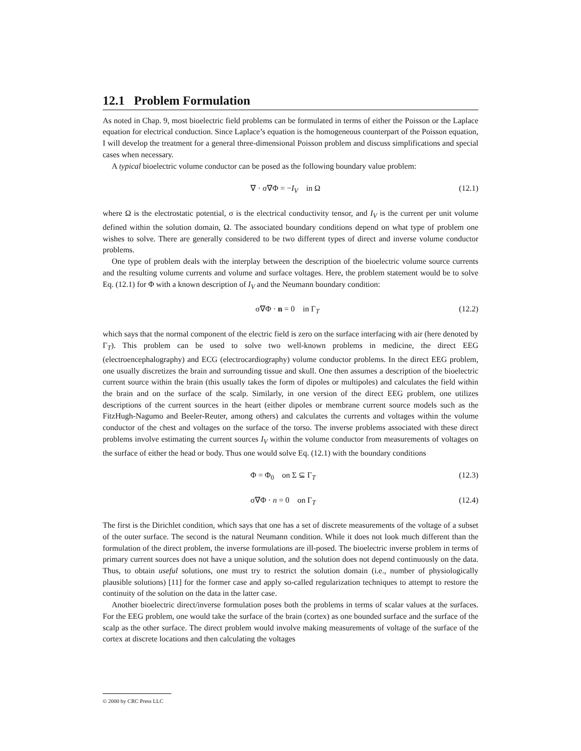12.1 Problem Formulation
As noted in Chap. 9, most bioelectric field problems can be formulated in terms of either the Poisson or the Laplace equation for electrical conduction. Since Laplace’s equation is the homogeneous counterpart of the Poisson equation, I will develop the treatment for a general three-dimensional Poisson problem and discuss simplifications and special cases when necessary.
A typical bioelectric volume conductor can be posed as the following boundary value problem:
∇ · σ∇Φ = −I<sub>V</sub> in Ω (12.1)
where Ω is the electrostatic potential, σ is the electrical conductivity tensor, and I<sub>V</sub> is the current per unit volume defined within the solution domain, Ω. The associated boundary conditions depend on what type of problem one wishes to solve. There are generally considered to be two different types of direct and inverse volume conductor problems.
One type of problem deals with the interplay between the description of the bioelectric volume source currents and the resulting volume currents and volume and surface voltages. Here, the problem statement would be to solve Eq. (12.1) for Φ with a known description of I<sub>V</sub> and the Neumann boundary condition:
σ∇Φ · n = 0 in Γ<sub>T</sub> (12.2)
which says that the normal component of the electric field is zero on the surface interfacing with air (here denoted by Γ<sub>T</sub>). This problem can be used to solve two well-known problems in medicine, the direct EEG (electroencephalography) and ECG (electrocardiography) volume conductor problems. In the direct EEG problem, one usually discretizes the brain and surrounding tissue and skull. One then assumes a description of the bioelectric current source within the brain (this usually takes the form of dipoles or multipoles) and calculates the field within the brain and on the surface of the scalp. Similarly, in one version of the direct EEG problem, one utilizes descriptions of the current sources in the heart (either dipoles or membrane current source models such as the FitzHugh-Nagumo and Beeler-Reuter, among others) and calculates the currents and voltages within the volume conductor of the chest and voltages on the surface of the torso. The inverse problems associated with these direct problems involve estimating the current sources I<sub>V</sub> within the volume conductor from measurements of voltages on the surface of either the head or body. Thus one would solve Eq. (12.1) with the boundary conditions
Φ = Φ<sub>0</sub> on Σ ⊆ Γ<sub>T</sub> (12.3)
σ∇Φ · n = 0 on Γ<sub>T</sub> (12.4)
The first is the Dirichlet condition, which says that one has a set of discrete measurements of the voltage of a subset of the outer surface. The second is the natural Neumann condition. While it does not look much different than the formulation of the direct problem, the inverse formulations are ill-posed. The bioelectric inverse problem in terms of primary current sources does not have a unique solution, and the solution does not depend continuously on the data. Thus, to obtain useful solutions, one must try to restrict the solution domain (i.e., number of physiologically plausible solutions) [11] for the former case and apply so-called regularization techniques to attempt to restore the continuity of the solution on the data in the latter case.
Another bioelectric direct/inverse formulation poses both the problems in terms of scalar values at the surfaces. For the EEG problem, one would take the surface of the brain (cortex) as one bounded surface and the surface of the scalp as the other surface. The direct problem would involve making measurements of voltage of the surface of the cortex at discrete locations and then calculating the voltages
© 2000 by CRC Press LLC